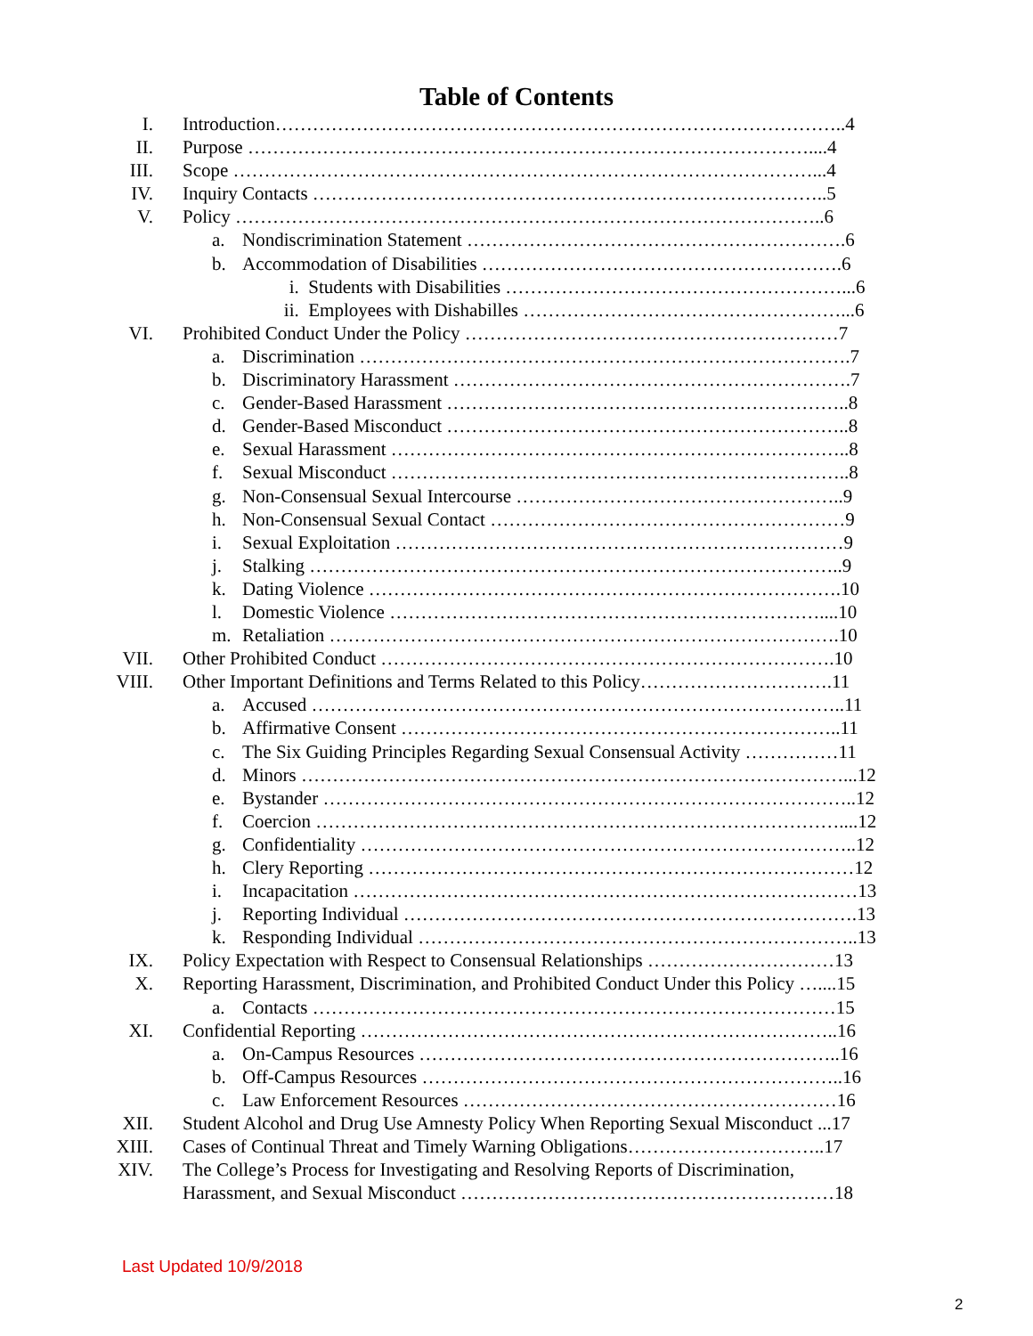Table of Contents
I. Introduction………………………………………………………………………………..4
II. Purpose ………………………………………………………………………………....4
III. Scope …………………………………………………………………………………...4
IV. Inquiry Contacts ………………………………………………………………………..5
V. Policy …………………………………………………………………………………..6
a. Nondiscrimination Statement …………………………………………………….6
b. Accommodation of Disabilities ………………………………………………….6
i. Students with Disabilities ………………………………………………...6
ii. Employees with Dishabilles ……………………………………………...6
VI. Prohibited Conduct Under the Policy ……………………………………………………7
a. Discrimination …………………………………………………………………….7
b. Discriminatory Harassment ……………………………………………………….7
c. Gender-Based Harassment ………………………………………………………..8
d. Gender-Based Misconduct ………………………………………………………..8
e. Sexual Harassment ………………………………………………………………..8
f. Sexual Misconduct ………………………………………………………………..8
g. Non-Consensual Sexual Intercourse ……………………………………………..9
h. Non-Consensual Sexual Contact …………………………………………………9
i. Sexual Exploitation ………………………………………………………………9
j. Stalking …………………………………………………………………………..9
k. Dating Violence ………………………………………………………………….10
l. Domestic Violence ……………………………………………………………....10
m. Retaliation ……………………………………………………………………….10
VII. Other Prohibited Conduct ……………………………………………………………….10
VIII. Other Important Definitions and Terms Related to this Policy………………………….11
a. Accused …………………………………………………………………………..11
b. Affirmative Consent ……………………………………………………………..11
c. The Six Guiding Principles Regarding Sexual Consensual Activity ……………11
d. Minors ……………………………………………………………………………...12
e. Bystander …………………………………………………………………………..12
f. Coercion …………………………………………………………………………....12
g. Confidentiality ……………………………………………………………………..12
h. Clery Reporting ……………………………………………………………………12
i. Incapacitation ………………………………………………………………………13
j. Reporting Individual ……………………………………………………………….13
k. Responding Individual ……………………………………………………………..13
IX. Policy Expectation with Respect to Consensual Relationships …………………………13
X. Reporting Harassment, Discrimination, and Prohibited Conduct Under this Policy …....15
a. Contacts …………………………………………………………………………15
XI. Confidential Reporting …………………………………………………………………..16
a. On-Campus Resources …………………………………………………………..16
b. Off-Campus Resources …………………………………………………………..16
c. Law Enforcement Resources ……………………………………………………16
XII. Student Alcohol and Drug Use Amnesty Policy When Reporting Sexual Misconduct ...17
XIII. Cases of Continual Threat and Timely Warning Obligations…………………………..17
XIV. The College’s Process for Investigating and Resolving Reports of Discrimination,
Harassment, and Sexual Misconduct ……………………………………………………18
Last Updated 10/9/2018
2